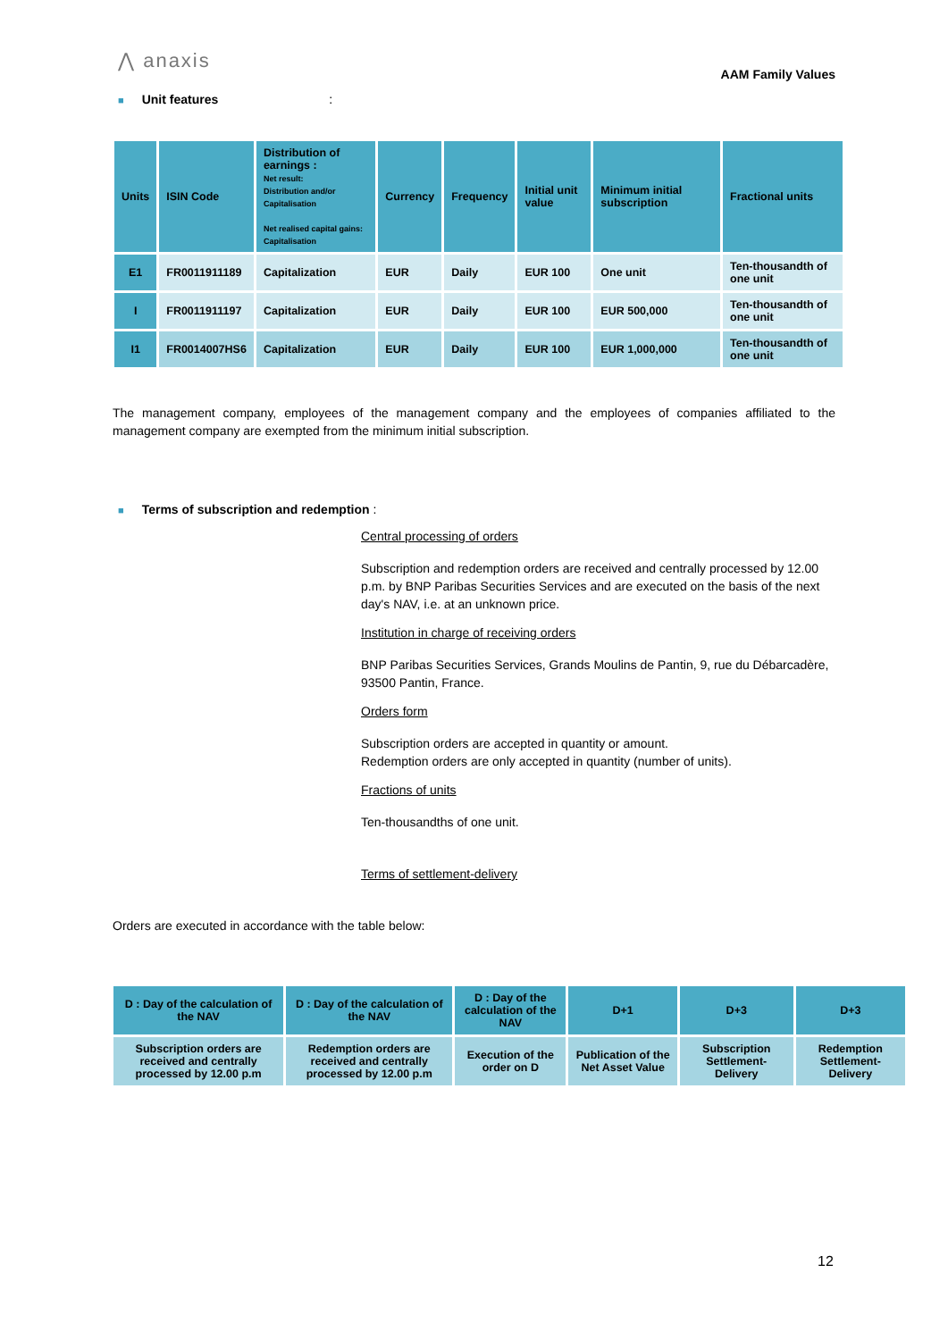⋀ anaxis
AAM Family Values
■ Unit features :
| Units | ISIN Code | Distribution of earnings : Net result: Distribution and/or Capitalisation Net realised capital gains: Capitalisation | Currency | Frequency | Initial unit value | Minimum initial subscription | Fractional units |
| --- | --- | --- | --- | --- | --- | --- | --- |
| E1 | FR0011911189 | Capitalization | EUR | Daily | EUR 100 | One unit | Ten-thousandth of one unit |
| I | FR0011911197 | Capitalization | EUR | Daily | EUR 100 | EUR 500,000 | Ten-thousandth of one unit |
| I1 | FR0014007HS6 | Capitalization | EUR | Daily | EUR 100 | EUR 1,000,000 | Ten-thousandth of one unit |
The management company, employees of the management company and the employees of companies affiliated to the management company are exempted from the minimum initial subscription.
■ Terms of subscription and redemption :
Central processing of orders
Subscription and redemption orders are received and centrally processed by 12.00 p.m. by BNP Paribas Securities Services and are executed on the basis of the next day's NAV, i.e. at an unknown price.
Institution in charge of receiving orders
BNP Paribas Securities Services, Grands Moulins de Pantin, 9, rue du Débarcadère, 93500 Pantin, France.
Orders form
Subscription orders are accepted in quantity or amount.
Redemption orders are only accepted in quantity (number of units).
Fractions of units
Ten-thousandths of one unit.
Terms of settlement-delivery
Orders are executed in accordance with the table below:
| D : Day of the calculation of the NAV | D : Day of the calculation of the NAV | D : Day of the calculation of the NAV | D+1 | D+3 | D+3 |
| --- | --- | --- | --- | --- | --- |
| Subscription orders are received and centrally processed by 12.00 p.m | Redemption orders are received and centrally processed by 12.00 p.m | Execution of the order on D | Publication of the Net Asset Value | Subscription Settlement-Delivery | Redemption Settlement-Delivery |
12